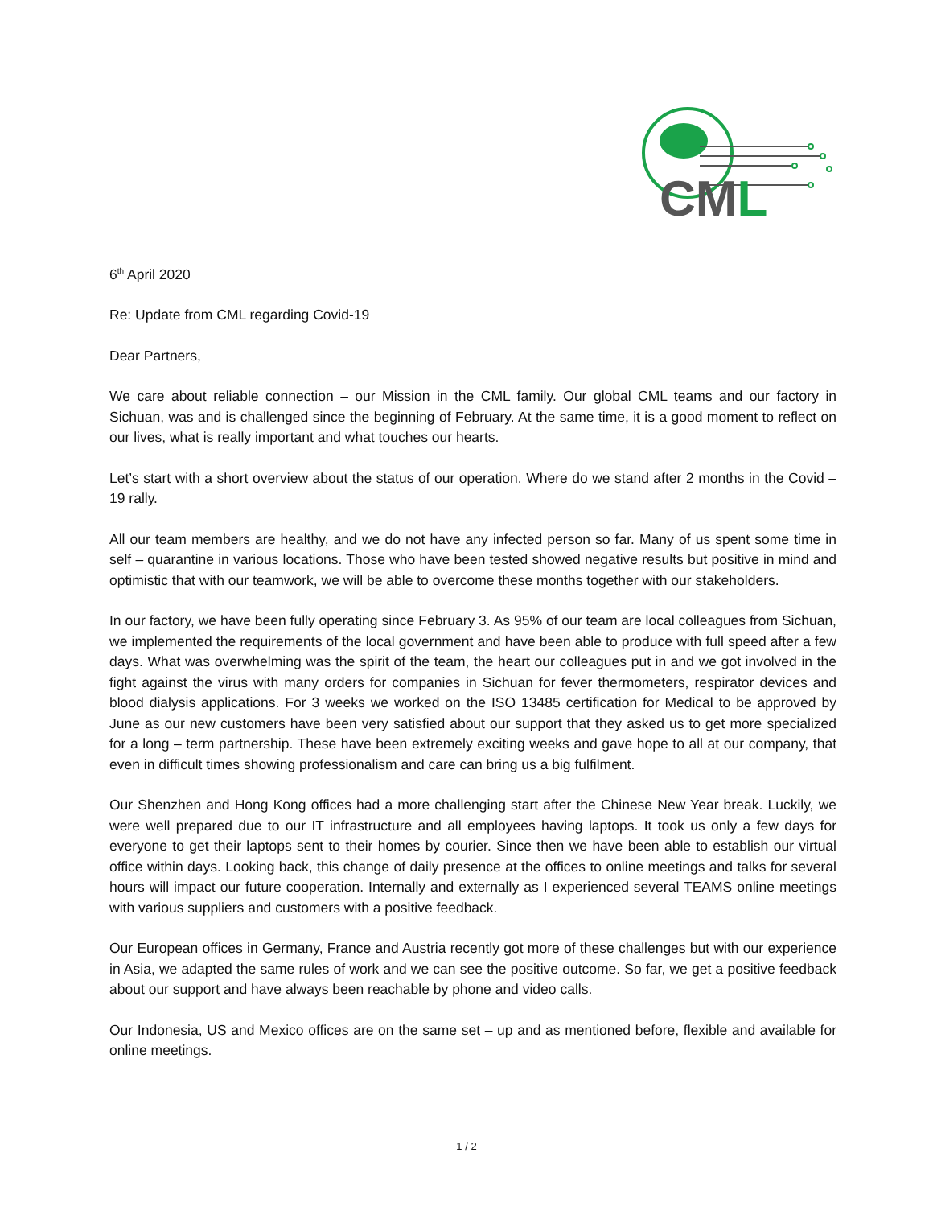CML
6<sup>th</sup> April 2020
Re: Update from CML regarding Covid-19
Dear Partners,
We care about reliable connection – our Mission in the CML family. Our global CML teams and our factory in Sichuan, was and is challenged since the beginning of February. At the same time, it is a good moment to reflect on our lives, what is really important and what touches our hearts.
Let’s start with a short overview about the status of our operation. Where do we stand after 2 months in the Covid – 19 rally.
All our team members are healthy, and we do not have any infected person so far. Many of us spent some time in self – quarantine in various locations. Those who have been tested showed negative results but positive in mind and optimistic that with our teamwork, we will be able to overcome these months together with our stakeholders.
In our factory, we have been fully operating since February 3. As 95% of our team are local colleagues from Sichuan, we implemented the requirements of the local government and have been able to produce with full speed after a few days. What was overwhelming was the spirit of the team, the heart our colleagues put in and we got involved in the fight against the virus with many orders for companies in Sichuan for fever thermometers, respirator devices and blood dialysis applications. For 3 weeks we worked on the ISO 13485 certification for Medical to be approved by June as our new customers have been very satisfied about our support that they asked us to get more specialized for a long – term partnership. These have been extremely exciting weeks and gave hope to all at our company, that even in difficult times showing professionalism and care can bring us a big fulfilment.
Our Shenzhen and Hong Kong offices had a more challenging start after the Chinese New Year break. Luckily, we were well prepared due to our IT infrastructure and all employees having laptops. It took us only a few days for everyone to get their laptops sent to their homes by courier. Since then we have been able to establish our virtual office within days. Looking back, this change of daily presence at the offices to online meetings and talks for several hours will impact our future cooperation. Internally and externally as I experienced several TEAMS online meetings with various suppliers and customers with a positive feedback.
Our European offices in Germany, France and Austria recently got more of these challenges but with our experience in Asia, we adapted the same rules of work and we can see the positive outcome. So far, we get a positive feedback about our support and have always been reachable by phone and video calls.
Our Indonesia, US and Mexico offices are on the same set – up and as mentioned before, flexible and available for online meetings.
1 / 2